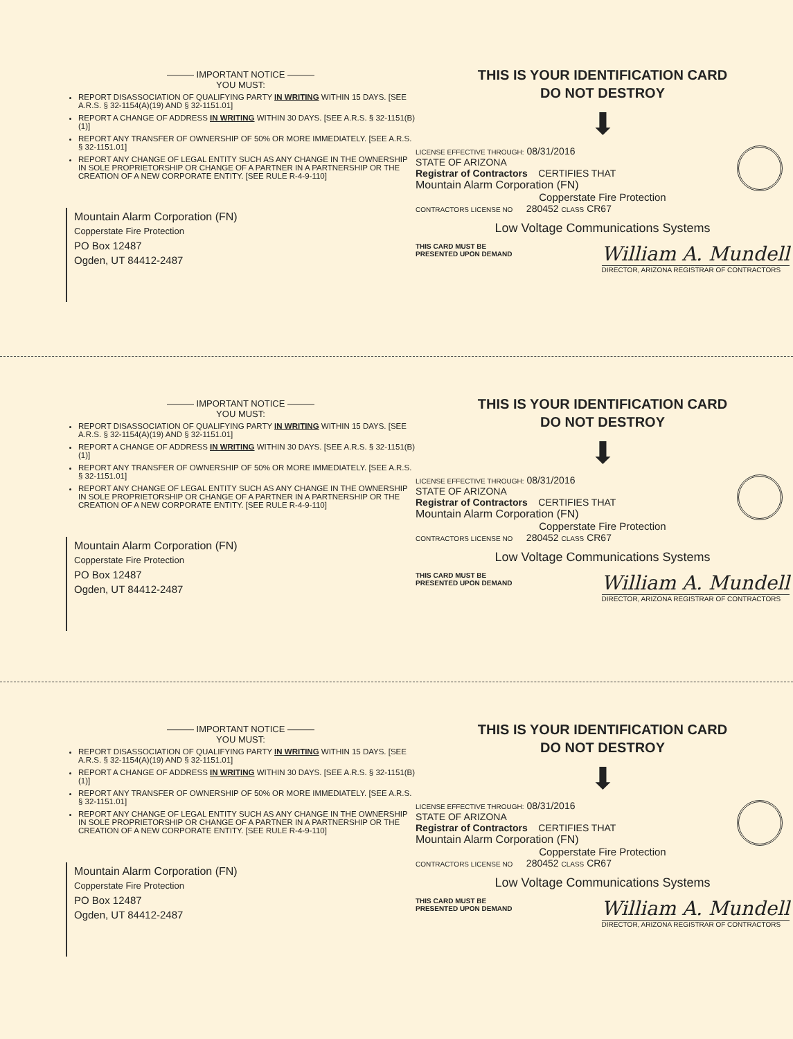——— IMPORTANT NOTICE ———
YOU MUST:
REPORT DISASSOCIATION OF QUALIFYING PARTY IN WRITING WITHIN 15 DAYS. [SEE A.R.S. § 32-1154(A)(19) AND § 32-1151.01]
REPORT A CHANGE OF ADDRESS IN WRITING WITHIN 30 DAYS. [SEE A.R.S. § 32-1151(B)(1)]
REPORT ANY TRANSFER OF OWNERSHIP OF 50% OR MORE IMMEDIATELY. [SEE A.R.S. § 32-1151.01]
REPORT ANY CHANGE OF LEGAL ENTITY SUCH AS ANY CHANGE IN THE OWNERSHIP IN SOLE PROPRIETORSHIP OR CHANGE OF A PARTNER IN A PARTNERSHIP OR THE CREATION OF A NEW CORPORATE ENTITY. [SEE RULE R-4-9-110]
Mountain Alarm Corporation (FN)
Copperstate Fire Protection
PO Box 12487
Ogden, UT 84412-2487
THIS IS YOUR IDENTIFICATION CARD
DO NOT DESTROY
⬇
LICENSE EFFECTIVE THROUGH: 08/31/2016
STATE OF ARIZONA
Registrar of Contractors CERTIFIES THAT
Mountain Alarm Corporation (FN)
Copperstate Fire Protection
CONTRACTORS LICENSE NO 280452 CLASS CR67
Low Voltage Communications Systems
THIS CARD MUST BE
PRESENTED UPON DEMAND
William A. Mundell
DIRECTOR, ARIZONA REGISTRAR OF CONTRACTORS
——— IMPORTANT NOTICE ———
YOU MUST:
REPORT DISASSOCIATION OF QUALIFYING PARTY IN WRITING WITHIN 15 DAYS. [SEE A.R.S. § 32-1154(A)(19) AND § 32-1151.01]
REPORT A CHANGE OF ADDRESS IN WRITING WITHIN 30 DAYS. [SEE A.R.S. § 32-1151(B)(1)]
REPORT ANY TRANSFER OF OWNERSHIP OF 50% OR MORE IMMEDIATELY. [SEE A.R.S. § 32-1151.01]
REPORT ANY CHANGE OF LEGAL ENTITY SUCH AS ANY CHANGE IN THE OWNERSHIP IN SOLE PROPRIETORSHIP OR CHANGE OF A PARTNER IN A PARTNERSHIP OR THE CREATION OF A NEW CORPORATE ENTITY. [SEE RULE R-4-9-110]
Mountain Alarm Corporation (FN)
Copperstate Fire Protection
PO Box 12487
Ogden, UT 84412-2487
THIS IS YOUR IDENTIFICATION CARD
DO NOT DESTROY
⬇
LICENSE EFFECTIVE THROUGH: 08/31/2016
STATE OF ARIZONA
Registrar of Contractors CERTIFIES THAT
Mountain Alarm Corporation (FN)
Copperstate Fire Protection
CONTRACTORS LICENSE NO 280452 CLASS CR67
Low Voltage Communications Systems
THIS CARD MUST BE
PRESENTED UPON DEMAND
William A. Mundell
DIRECTOR, ARIZONA REGISTRAR OF CONTRACTORS
——— IMPORTANT NOTICE ———
YOU MUST:
REPORT DISASSOCIATION OF QUALIFYING PARTY IN WRITING WITHIN 15 DAYS. [SEE A.R.S. § 32-1154(A)(19) AND § 32-1151.01]
REPORT A CHANGE OF ADDRESS IN WRITING WITHIN 30 DAYS. [SEE A.R.S. § 32-1151(B)(1)]
REPORT ANY TRANSFER OF OWNERSHIP OF 50% OR MORE IMMEDIATELY. [SEE A.R.S. § 32-1151.01]
REPORT ANY CHANGE OF LEGAL ENTITY SUCH AS ANY CHANGE IN THE OWNERSHIP IN SOLE PROPRIETORSHIP OR CHANGE OF A PARTNER IN A PARTNERSHIP OR THE CREATION OF A NEW CORPORATE ENTITY. [SEE RULE R-4-9-110]
Mountain Alarm Corporation (FN)
Copperstate Fire Protection
PO Box 12487
Ogden, UT 84412-2487
THIS IS YOUR IDENTIFICATION CARD
DO NOT DESTROY
⬇
LICENSE EFFECTIVE THROUGH: 08/31/2016
STATE OF ARIZONA
Registrar of Contractors CERTIFIES THAT
Mountain Alarm Corporation (FN)
Copperstate Fire Protection
CONTRACTORS LICENSE NO 280452 CLASS CR67
Low Voltage Communications Systems
THIS CARD MUST BE
PRESENTED UPON DEMAND
William A. Mundell
DIRECTOR, ARIZONA REGISTRAR OF CONTRACTORS